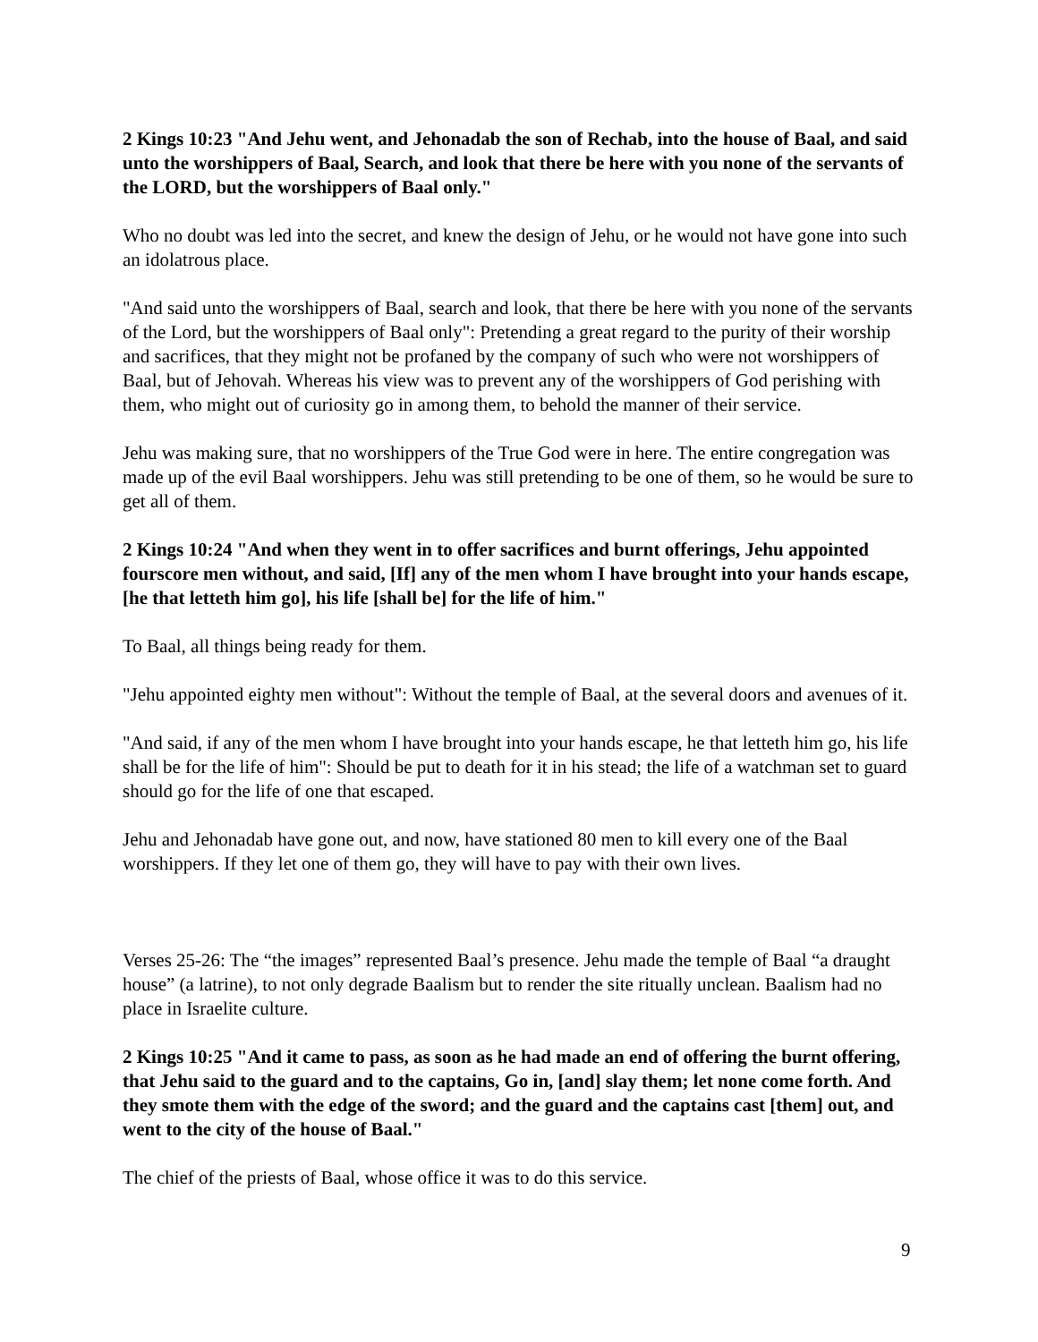2 Kings 10:23 "And Jehu went, and Jehonadab the son of Rechab, into the house of Baal, and said unto the worshippers of Baal, Search, and look that there be here with you none of the servants of the LORD, but the worshippers of Baal only."
Who no doubt was led into the secret, and knew the design of Jehu, or he would not have gone into such an idolatrous place.
"And said unto the worshippers of Baal, search and look, that there be here with you none of the servants of the Lord, but the worshippers of Baal only": Pretending a great regard to the purity of their worship and sacrifices, that they might not be profaned by the company of such who were not worshippers of Baal, but of Jehovah. Whereas his view was to prevent any of the worshippers of God perishing with them, who might out of curiosity go in among them, to behold the manner of their service.
Jehu was making sure, that no worshippers of the True God were in here. The entire congregation was made up of the evil Baal worshippers. Jehu was still pretending to be one of them, so he would be sure to get all of them.
2 Kings 10:24 "And when they went in to offer sacrifices and burnt offerings, Jehu appointed fourscore men without, and said, [If] any of the men whom I have brought into your hands escape, [he that letteth him go], his life [shall be] for the life of him."
To Baal, all things being ready for them.
"Jehu appointed eighty men without": Without the temple of Baal, at the several doors and avenues of it.
"And said, if any of the men whom I have brought into your hands escape, he that letteth him go, his life shall be for the life of him": Should be put to death for it in his stead; the life of a watchman set to guard should go for the life of one that escaped.
Jehu and Jehonadab have gone out, and now, have stationed 80 men to kill every one of the Baal worshippers. If they let one of them go, they will have to pay with their own lives.
Verses 25-26: The “the images” represented Baal’s presence. Jehu made the temple of Baal “a draught house” (a latrine), to not only degrade Baalism but to render the site ritually unclean. Baalism had no place in Israelite culture.
2 Kings 10:25 "And it came to pass, as soon as he had made an end of offering the burnt offering, that Jehu said to the guard and to the captains, Go in, [and] slay them; let none come forth. And they smote them with the edge of the sword; and the guard and the captains cast [them] out, and went to the city of the house of Baal."
The chief of the priests of Baal, whose office it was to do this service.
9